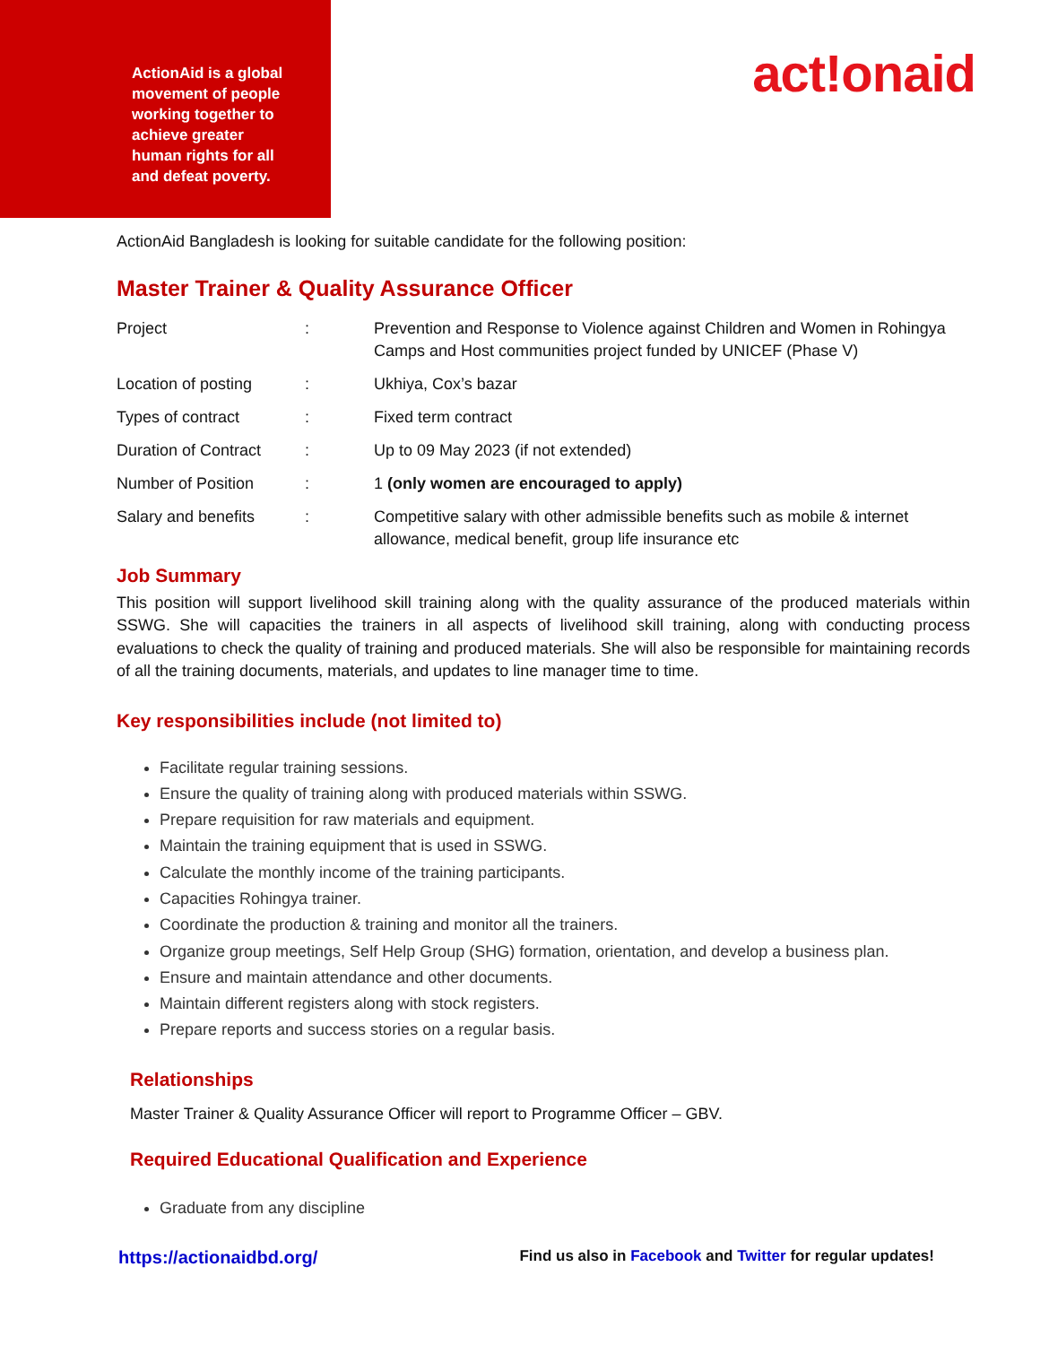ActionAid is a global movement of people working together to achieve greater human rights for all and defeat poverty.
act!onaid
ActionAid Bangladesh is looking for suitable candidate for the following position:
Master Trainer & Quality Assurance Officer
| Project | : | Prevention and Response to Violence against Children and Women in Rohingya Camps and Host communities project funded by UNICEF (Phase V) |
| Location of posting | : | Ukhiya, Cox’s bazar |
| Types of contract | : | Fixed term contract |
| Duration of Contract | : | Up to 09 May 2023 (if not extended) |
| Number of Position | : | 1 (only women are encouraged to apply) |
| Salary and benefits | : | Competitive salary with other admissible benefits such as mobile & internet allowance, medical benefit, group life insurance etc |
Job Summary
This position will support livelihood skill training along with the quality assurance of the produced materials within SSWG. She will capacities the trainers in all aspects of livelihood skill training, along with conducting process evaluations to check the quality of training and produced materials. She will also be responsible for maintaining records of all the training documents, materials, and updates to line manager time to time.
Key responsibilities include (not limited to)
Facilitate regular training sessions.
Ensure the quality of training along with produced materials within SSWG.
Prepare requisition for raw materials and equipment.
Maintain the training equipment that is used in SSWG.
Calculate the monthly income of the training participants.
Capacities Rohingya trainer.
Coordinate the production & training and monitor all the trainers.
Organize group meetings, Self Help Group (SHG) formation, orientation, and develop a business plan.
Ensure and maintain attendance and other documents.
Maintain different registers along with stock registers.
Prepare reports and success stories on a regular basis.
Relationships
Master Trainer & Quality Assurance Officer will report to Programme Officer – GBV.
Required Educational Qualification and Experience
Graduate from any discipline
https://actionaidbd.org/ Find us also in Facebook and Twitter for regular updates!